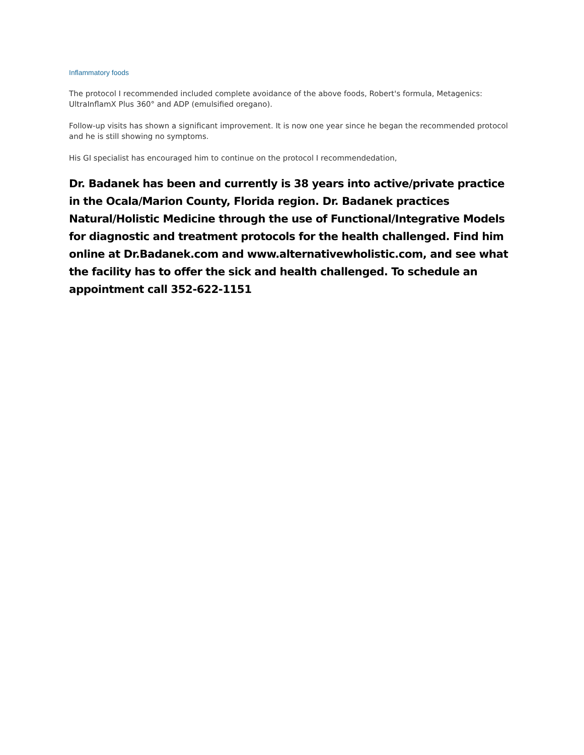Inflammatory foods
The protocol I recommended included complete avoidance of the above foods, Robert's formula, Metagenics: UltraInflamX Plus 360° and ADP (emulsified oregano).
Follow-up visits has shown a significant improvement. It is now one year since he began the recommended protocol and he is still showing no symptoms.
His GI specialist has encouraged him to continue on the protocol I recommendedation,
Dr. Badanek has been and currently is 38 years into active/private practice in the Ocala/Marion County, Florida region. Dr. Badanek practices Natural/Holistic Medicine through the use of Functional/Integrative Models for diagnostic and treatment protocols for the health challenged. Find him online at Dr.Badanek.com and www.alternativewholistic.com, and see what the facility has to offer the sick and health challenged. To schedule an appointment call 352-622-1151